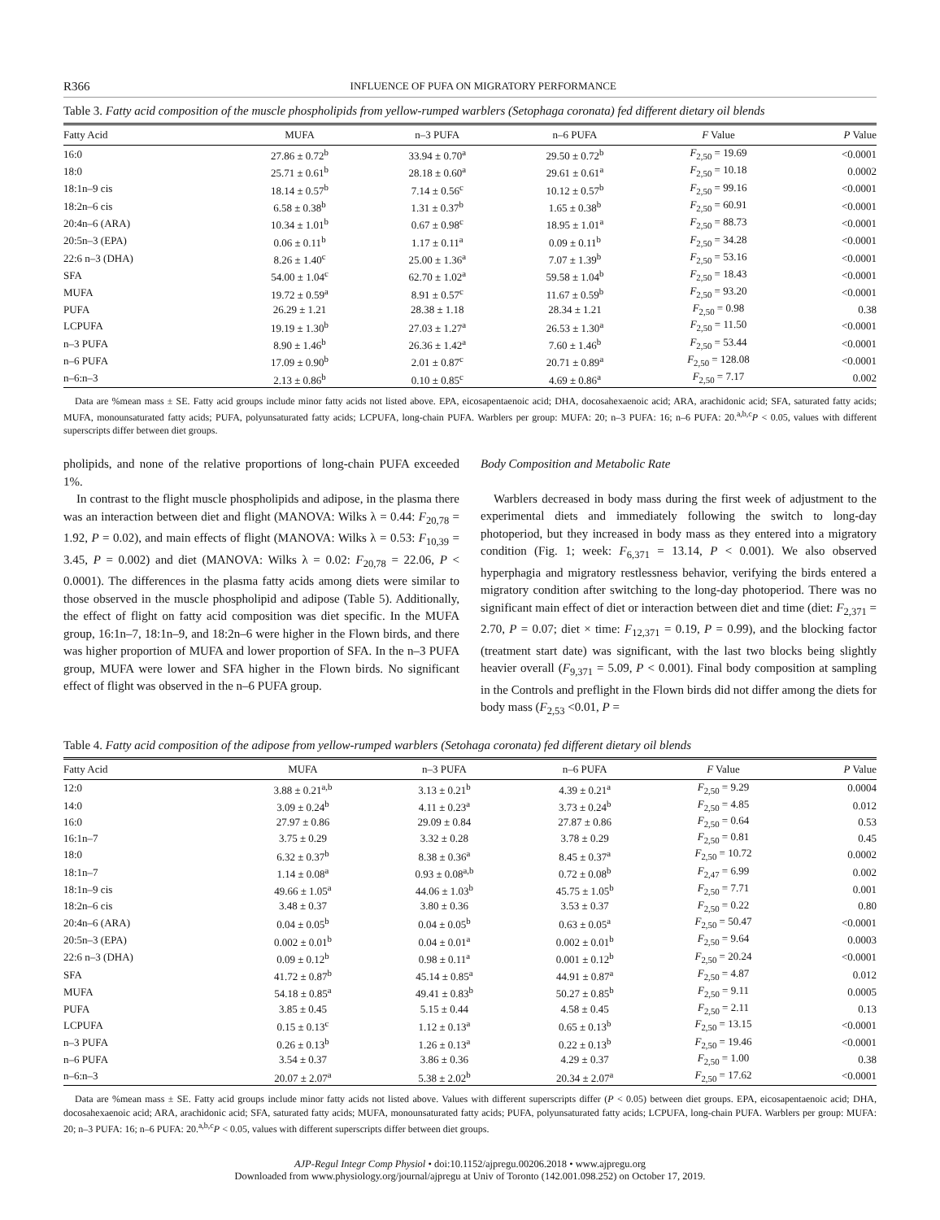R366 INFLUENCE OF PUFA ON MIGRATORY PERFORMANCE
Table 3. Fatty acid composition of the muscle phospholipids from yellow-rumped warblers (Setophaga coronata) fed different dietary oil blends
| Fatty Acid | MUFA | n–3 PUFA | n–6 PUFA | F Value | P Value |
| --- | --- | --- | --- | --- | --- |
| 16:0 | 27.86 ± 0.72<sup>b</sup> | 33.94 ± 0.70<sup>a</sup> | 29.50 ± 0.72<sup>b</sup> | F<sub>2,50</sub> = 19.69 | <0.0001 |
| 18:0 | 25.71 ± 0.61<sup>b</sup> | 28.18 ± 0.60<sup>a</sup> | 29.61 ± 0.61<sup>a</sup> | F<sub>2,50</sub> = 10.18 | 0.0002 |
| 18:1n–9 cis | 18.14 ± 0.57<sup>b</sup> | 7.14 ± 0.56<sup>c</sup> | 10.12 ± 0.57<sup>b</sup> | F<sub>2,50</sub> = 99.16 | <0.0001 |
| 18:2n–6 cis | 6.58 ± 0.38<sup>b</sup> | 1.31 ± 0.37<sup>b</sup> | 1.65 ± 0.38<sup>b</sup> | F<sub>2,50</sub> = 60.91 | <0.0001 |
| 20:4n–6 (ARA) | 10.34 ± 1.01<sup>b</sup> | 0.67 ± 0.98<sup>c</sup> | 18.95 ± 1.01<sup>a</sup> | F<sub>2,50</sub> = 88.73 | <0.0001 |
| 20:5n–3 (EPA) | 0.06 ± 0.11<sup>b</sup> | 1.17 ± 0.11<sup>a</sup> | 0.09 ± 0.11<sup>b</sup> | F<sub>2,50</sub> = 34.28 | <0.0001 |
| 22:6 n–3 (DHA) | 8.26 ± 1.40<sup>c</sup> | 25.00 ± 1.36<sup>a</sup> | 7.07 ± 1.39<sup>b</sup> | F<sub>2,50</sub> = 53.16 | <0.0001 |
| SFA | 54.00 ± 1.04<sup>c</sup> | 62.70 ± 1.02<sup>a</sup> | 59.58 ± 1.04<sup>b</sup> | F<sub>2,50</sub> = 18.43 | <0.0001 |
| MUFA | 19.72 ± 0.59<sup>a</sup> | 8.91 ± 0.57<sup>c</sup> | 11.67 ± 0.59<sup>b</sup> | F<sub>2,50</sub> = 93.20 | <0.0001 |
| PUFA | 26.29 ± 1.21 | 28.38 ± 1.18 | 28.34 ± 1.21 | F<sub>2,50</sub> = 0.98 | 0.38 |
| LCPUFA | 19.19 ± 1.30<sup>b</sup> | 27.03 ± 1.27<sup>a</sup> | 26.53 ± 1.30<sup>a</sup> | F<sub>2,50</sub> = 11.50 | <0.0001 |
| n–3 PUFA | 8.90 ± 1.46<sup>b</sup> | 26.36 ± 1.42<sup>a</sup> | 7.60 ± 1.46<sup>b</sup> | F<sub>2,50</sub> = 53.44 | <0.0001 |
| n–6 PUFA | 17.09 ± 0.90<sup>b</sup> | 2.01 ± 0.87<sup>c</sup> | 20.71 ± 0.89<sup>a</sup> | F<sub>2,50</sub> = 128.08 | <0.0001 |
| n–6:n–3 | 2.13 ± 0.86<sup>b</sup> | 0.10 ± 0.85<sup>c</sup> | 4.69 ± 0.86<sup>a</sup> | F<sub>2,50</sub> = 7.17 | 0.002 |
Data are %mean mass ± SE. Fatty acid groups include minor fatty acids not listed above. EPA, eicosapentaenoic acid; DHA, docosahexaenoic acid; ARA, arachidonic acid; SFA, saturated fatty acids; MUFA, monounsaturated fatty acids; PUFA, polyunsaturated fatty acids; LCPUFA, long-chain PUFA. Warblers per group: MUFA: 20; n–3 PUFA: 16; n–6 PUFA: 20.<sup>a,b,c</sup>P < 0.05, values with different superscripts differ between diet groups.
pholipids, and none of the relative proportions of long-chain PUFA exceeded 1%.
In contrast to the flight muscle phospholipids and adipose, in the plasma there was an interaction between diet and flight (MANOVA: Wilks λ = 0.44: F<sub>20,78</sub> = 1.92, P = 0.02), and main effects of flight (MANOVA: Wilks λ = 0.53: F<sub>10,39</sub> = 3.45, P = 0.002) and diet (MANOVA: Wilks λ = 0.02: F<sub>20,78</sub> = 22.06, P < 0.0001). The differences in the plasma fatty acids among diets were similar to those observed in the muscle phospholipid and adipose (Table 5). Additionally, the effect of flight on fatty acid composition was diet specific. In the MUFA group, 16:1n–7, 18:1n–9, and 18:2n–6 were higher in the Flown birds, and there was higher proportion of MUFA and lower proportion of SFA. In the n–3 PUFA group, MUFA were lower and SFA higher in the Flown birds. No significant effect of flight was observed in the n–6 PUFA group.
Body Composition and Metabolic Rate
Warblers decreased in body mass during the first week of adjustment to the experimental diets and immediately following the switch to long-day photoperiod, but they increased in body mass as they entered into a migratory condition (Fig. 1; week: F<sub>6,371</sub> = 13.14, P < 0.001). We also observed hyperphagia and migratory restlessness behavior, verifying the birds entered a migratory condition after switching to the long-day photoperiod. There was no significant main effect of diet or interaction between diet and time (diet: F<sub>2,371</sub> = 2.70, P = 0.07; diet × time: F<sub>12,371</sub> = 0.19, P = 0.99), and the blocking factor (treatment start date) was significant, with the last two blocks being slightly heavier overall (F<sub>9,371</sub> = 5.09, P < 0.001). Final body composition at sampling in the Controls and preflight in the Flown birds did not differ among the diets for body mass (F<sub>2,53</sub> <0.01, P =
Table 4. Fatty acid composition of the adipose from yellow-rumped warblers (Setohaga coronata) fed different dietary oil blends
| Fatty Acid | MUFA | n–3 PUFA | n–6 PUFA | F Value | P Value |
| --- | --- | --- | --- | --- | --- |
| 12:0 | 3.88 ± 0.21<sup>a,b</sup> | 3.13 ± 0.21<sup>b</sup> | 4.39 ± 0.21<sup>a</sup> | F<sub>2,50</sub> = 9.29 | 0.0004 |
| 14:0 | 3.09 ± 0.24<sup>b</sup> | 4.11 ± 0.23<sup>a</sup> | 3.73 ± 0.24<sup>b</sup> | F<sub>2,50</sub> = 4.85 | 0.012 |
| 16:0 | 27.97 ± 0.86 | 29.09 ± 0.84 | 27.87 ± 0.86 | F<sub>2,50</sub> = 0.64 | 0.53 |
| 16:1n–7 | 3.75 ± 0.29 | 3.32 ± 0.28 | 3.78 ± 0.29 | F<sub>2,50</sub> = 0.81 | 0.45 |
| 18:0 | 6.32 ± 0.37<sup>b</sup> | 8.38 ± 0.36<sup>a</sup> | 8.45 ± 0.37<sup>a</sup> | F<sub>2,50</sub> = 10.72 | 0.0002 |
| 18:1n–7 | 1.14 ± 0.08<sup>a</sup> | 0.93 ± 0.08<sup>a,b</sup> | 0.72 ± 0.08<sup>b</sup> | F<sub>2,47</sub> = 6.99 | 0.002 |
| 18:1n–9 cis | 49.66 ± 1.05<sup>a</sup> | 44.06 ± 1.03<sup>b</sup> | 45.75 ± 1.05<sup>b</sup> | F<sub>2,50</sub> = 7.71 | 0.001 |
| 18:2n–6 cis | 3.48 ± 0.37 | 3.80 ± 0.36 | 3.53 ± 0.37 | F<sub>2,50</sub> = 0.22 | 0.80 |
| 20:4n–6 (ARA) | 0.04 ± 0.05<sup>b</sup> | 0.04 ± 0.05<sup>b</sup> | 0.63 ± 0.05<sup>a</sup> | F<sub>2,50</sub> = 50.47 | <0.0001 |
| 20:5n–3 (EPA) | 0.002 ± 0.01<sup>b</sup> | 0.04 ± 0.01<sup>a</sup> | 0.002 ± 0.01<sup>b</sup> | F<sub>2,50</sub> = 9.64 | 0.0003 |
| 22:6 n–3 (DHA) | 0.09 ± 0.12<sup>b</sup> | 0.98 ± 0.11<sup>a</sup> | 0.001 ± 0.12<sup>b</sup> | F<sub>2,50</sub> = 20.24 | <0.0001 |
| SFA | 41.72 ± 0.87<sup>b</sup> | 45.14 ± 0.85<sup>a</sup> | 44.91 ± 0.87<sup>a</sup> | F<sub>2,50</sub> = 4.87 | 0.012 |
| MUFA | 54.18 ± 0.85<sup>a</sup> | 49.41 ± 0.83<sup>b</sup> | 50.27 ± 0.85<sup>b</sup> | F<sub>2,50</sub> = 9.11 | 0.0005 |
| PUFA | 3.85 ± 0.45 | 5.15 ± 0.44 | 4.58 ± 0.45 | F<sub>2,50</sub> = 2.11 | 0.13 |
| LCPUFA | 0.15 ± 0.13<sup>c</sup> | 1.12 ± 0.13<sup>a</sup> | 0.65 ± 0.13<sup>b</sup> | F<sub>2,50</sub> = 13.15 | <0.0001 |
| n–3 PUFA | 0.26 ± 0.13<sup>b</sup> | 1.26 ± 0.13<sup>a</sup> | 0.22 ± 0.13<sup>b</sup> | F<sub>2,50</sub> = 19.46 | <0.0001 |
| n–6 PUFA | 3.54 ± 0.37 | 3.86 ± 0.36 | 4.29 ± 0.37 | F<sub>2,50</sub> = 1.00 | 0.38 |
| n–6:n–3 | 20.07 ± 2.07<sup>a</sup> | 5.38 ± 2.02<sup>b</sup> | 20.34 ± 2.07<sup>a</sup> | F<sub>2,50</sub> = 17.62 | <0.0001 |
Data are %mean mass ± SE. Fatty acid groups include minor fatty acids not listed above. Values with different superscripts differ (P < 0.05) between diet groups. EPA, eicosapentaenoic acid; DHA, docosahexaenoic acid; ARA, arachidonic acid; SFA, saturated fatty acids; MUFA, monounsaturated fatty acids; PUFA, polyunsaturated fatty acids; LCPUFA, long-chain PUFA. Warblers per group: MUFA: 20; n–3 PUFA: 16; n–6 PUFA: 20.<sup>a,b,c</sup>P < 0.05, values with different superscripts differ between diet groups.
AJP-Regul Integr Comp Physiol • doi:10.1152/ajpregu.00206.2018 • www.ajpregu.org
Downloaded from www.physiology.org/journal/ajpregu at Univ of Toronto (142.001.098.252) on October 17, 2019.